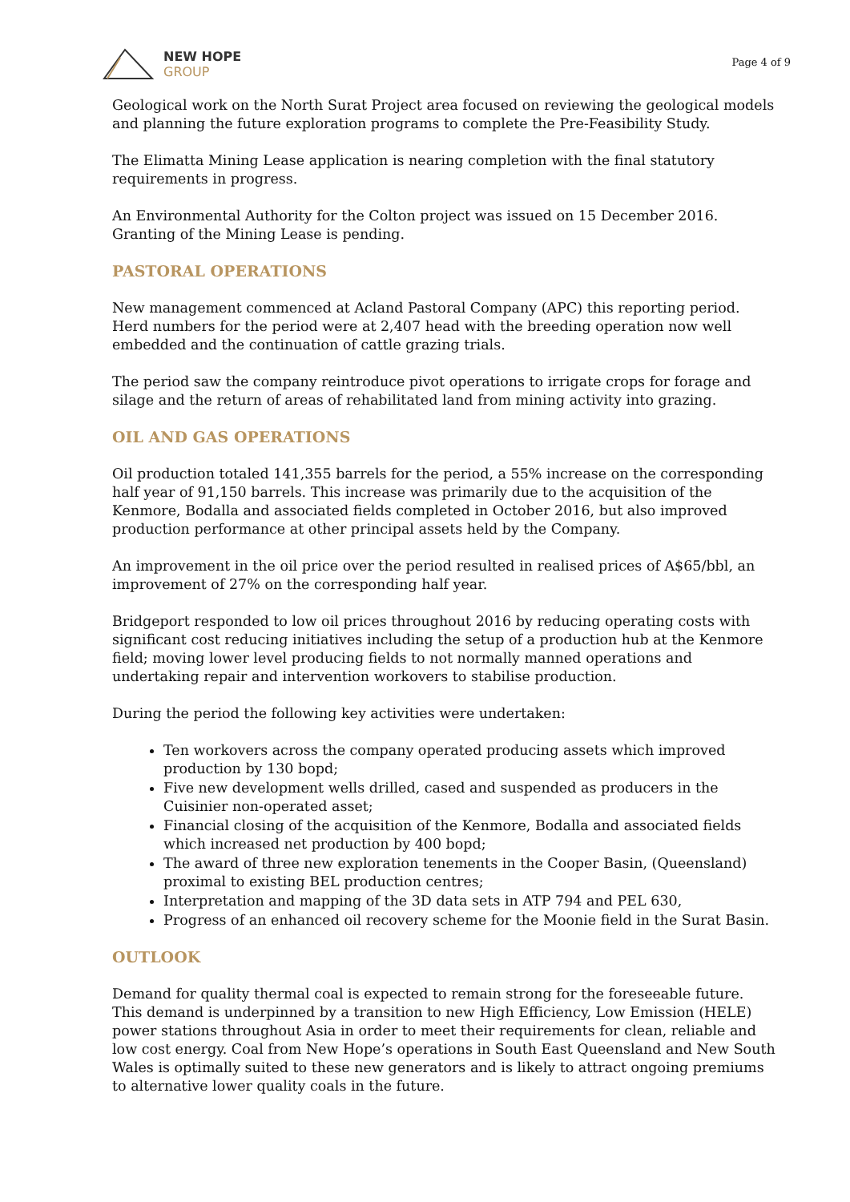NEW HOPE
GROUP
Page 4 of 9
Geological work on the North Surat Project area focused on reviewing the geological models and planning the future exploration programs to complete the Pre-Feasibility Study.
The Elimatta Mining Lease application is nearing completion with the final statutory requirements in progress.
An Environmental Authority for the Colton project was issued on 15 December 2016. Granting of the Mining Lease is pending.
PASTORAL OPERATIONS
New management commenced at Acland Pastoral Company (APC) this reporting period. Herd numbers for the period were at 2,407 head with the breeding operation now well embedded and the continuation of cattle grazing trials.
The period saw the company reintroduce pivot operations to irrigate crops for forage and silage and the return of areas of rehabilitated land from mining activity into grazing.
OIL AND GAS OPERATIONS
Oil production totaled 141,355 barrels for the period, a 55% increase on the corresponding half year of 91,150 barrels. This increase was primarily due to the acquisition of the Kenmore, Bodalla and associated fields completed in October 2016, but also improved production performance at other principal assets held by the Company.
An improvement in the oil price over the period resulted in realised prices of A$65/bbl, an improvement of 27% on the corresponding half year.
Bridgeport responded to low oil prices throughout 2016 by reducing operating costs with significant cost reducing initiatives including the setup of a production hub at the Kenmore field; moving lower level producing fields to not normally manned operations and undertaking repair and intervention workovers to stabilise production.
During the period the following key activities were undertaken:
Ten workovers across the company operated producing assets which improved production by 130 bopd;
Five new development wells drilled, cased and suspended as producers in the Cuisinier non-operated asset;
Financial closing of the acquisition of the Kenmore, Bodalla and associated fields which increased net production by 400 bopd;
The award of three new exploration tenements in the Cooper Basin, (Queensland) proximal to existing BEL production centres;
Interpretation and mapping of the 3D data sets in ATP 794 and PEL 630,
Progress of an enhanced oil recovery scheme for the Moonie field in the Surat Basin.
OUTLOOK
Demand for quality thermal coal is expected to remain strong for the foreseeable future. This demand is underpinned by a transition to new High Efficiency, Low Emission (HELE) power stations throughout Asia in order to meet their requirements for clean, reliable and low cost energy. Coal from New Hope’s operations in South East Queensland and New South Wales is optimally suited to these new generators and is likely to attract ongoing premiums to alternative lower quality coals in the future.